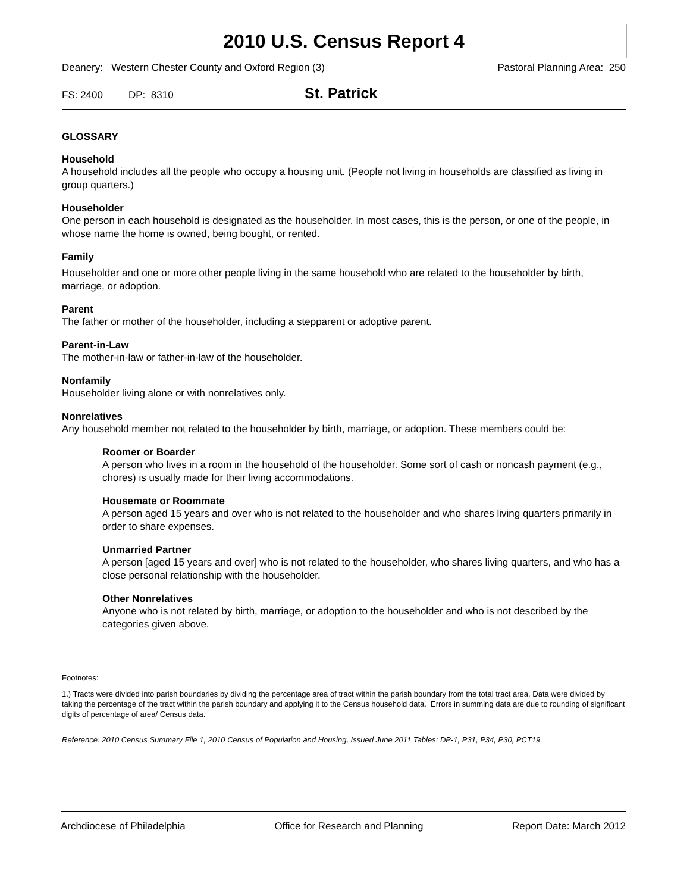2010 U.S. Census Report 4
Deanery: Western Chester County and Oxford Region (3) Pastoral Planning Area: 250
FS: 2400 DP: 8310 St. Patrick
GLOSSARY
Household
A household includes all the people who occupy a housing unit. (People not living in households are classified as living in group quarters.)
Householder
One person in each household is designated as the householder. In most cases, this is the person, or one of the people, in whose name the home is owned, being bought, or rented.
Family
Householder and one or more other people living in the same household who are related to the householder by birth, marriage, or adoption.
Parent
The father or mother of the householder, including a stepparent or adoptive parent.
Parent-in-Law
The mother-in-law or father-in-law of the householder.
Nonfamily
Householder living alone or with nonrelatives only.
Nonrelatives
Any household member not related to the householder by birth, marriage, or adoption. These members could be:
Roomer or Boarder
A person who lives in a room in the household of the householder. Some sort of cash or noncash payment (e.g., chores) is usually made for their living accommodations.
Housemate or Roommate
A person aged 15 years and over who is not related to the householder and who shares living quarters primarily in order to share expenses.
Unmarried Partner
A person [aged 15 years and over] who is not related to the householder, who shares living quarters, and who has a close personal relationship with the householder.
Other Nonrelatives
Anyone who is not related by birth, marriage, or adoption to the householder and who is not described by the categories given above.
Footnotes:
1.) Tracts were divided into parish boundaries by dividing the percentage area of tract within the parish boundary from the total tract area. Data were divided by taking the percentage of the tract within the parish boundary and applying it to the Census household data. Errors in summing data are due to rounding of significant digits of percentage of area/ Census data.
Reference: 2010 Census Summary File 1, 2010 Census of Population and Housing, Issued June 2011 Tables: DP-1, P31, P34, P30, PCT19
Archdiocese of Philadelphia Office for Research and Planning Report Date: March 2012